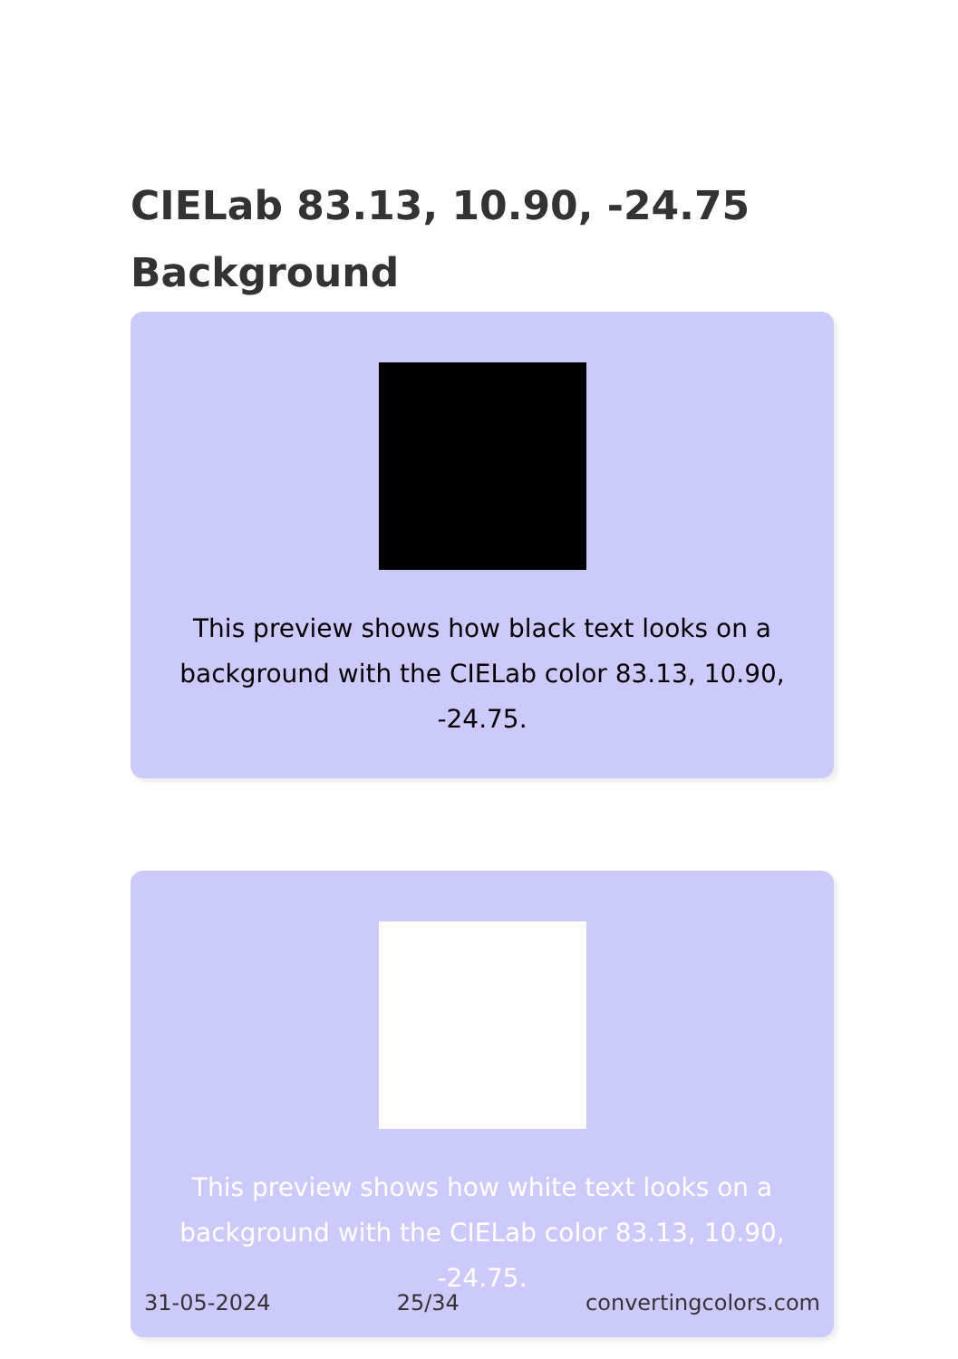CIELab 83.13, 10.90, -24.75 Background
This preview shows how black text looks on a background with the CIELab color 83.13, 10.90, -24.75.
This preview shows how white text looks on a background with the CIELab color 83.13, 10.90, -24.75.
31-05-2024 25/34 convertingcolors.com